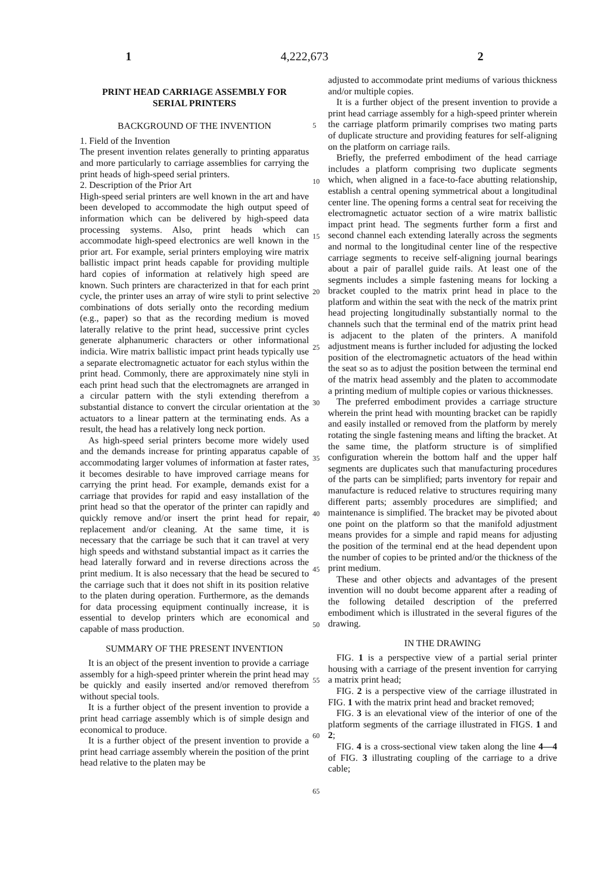1 4,222,673 2
PRINT HEAD CARRIAGE ASSEMBLY FOR
SERIAL PRINTERS
BACKGROUND OF THE INVENTION
1. Field of the Invention
The present invention relates generally to printing apparatus and more particularly to carriage assemblies for carrying the print heads of high-speed serial printers.
2. Description of the Prior Art
High-speed serial printers are well known in the art and have been developed to accommodate the high output speed of information which can be delivered by high-speed data processing systems. Also, print heads which can accommodate high-speed electronics are well known in the prior art. For example, serial printers employing wire matrix ballistic impact print heads capable for providing multiple hard copies of information at relatively high speed are known. Such printers are characterized in that for each print cycle, the printer uses an array of wire styli to print selective combinations of dots serially onto the recording medium (e.g., paper) so that as the recording medium is moved laterally relative to the print head, successive print cycles generate alphanumeric characters or other informational indicia. Wire matrix ballistic impact print heads typically use a separate electromagnetic actuator for each stylus within the print head. Commonly, there are approximately nine styli in each print head such that the electromagnets are arranged in a circular pattern with the styli extending therefrom a substantial distance to convert the circular orientation at the actuators to a linear pattern at the terminating ends. As a result, the head has a relatively long neck portion.
As high-speed serial printers become more widely used and the demands increase for printing apparatus capable of accommodating larger volumes of information at faster rates, it becomes desirable to have improved carriage means for carrying the print head. For example, demands exist for a carriage that provides for rapid and easy installation of the print head so that the operator of the printer can rapidly and quickly remove and/or insert the print head for repair, replacement and/or cleaning. At the same time, it is necessary that the carriage be such that it can travel at very high speeds and withstand substantial impact as it carries the head laterally forward and in reverse directions across the print medium. It is also necessary that the head be secured to the carriage such that it does not shift in its position relative to the platen during operation. Furthermore, as the demands for data processing equipment continually increase, it is essential to develop printers which are economical and capable of mass production.
SUMMARY OF THE PRESENT INVENTION
It is an object of the present invention to provide a carriage assembly for a high-speed printer wherein the print head may be quickly and easily inserted and/or removed therefrom without special tools.
It is a further object of the present invention to provide a print head carriage assembly which is of simple design and economical to produce.
It is a further object of the present invention to provide a print head carriage assembly wherein the position of the print head relative to the platen may be
5
10
15
20
25
30
35
40
45
50
55
60
65
adjusted to accommodate print mediums of various thickness and/or multiple copies.
It is a further object of the present invention to provide a print head carriage assembly for a high-speed printer wherein the carriage platform primarily comprises two mating parts of duplicate structure and providing features for self-aligning on the platform on carriage rails.
Briefly, the preferred embodiment of the head carriage includes a platform comprising two duplicate segments which, when aligned in a face-to-face abutting relationship, establish a central opening symmetrical about a longitudinal center line. The opening forms a central seat for receiving the electromagnetic actuator section of a wire matrix ballistic impact print head. The segments further form a first and second channel each extending laterally across the segments and normal to the longitudinal center line of the respective carriage segments to receive self-aligning journal bearings about a pair of parallel guide rails. At least one of the segments includes a simple fastening means for locking a bracket coupled to the matrix print head in place to the platform and within the seat with the neck of the matrix print head projecting longitudinally substantially normal to the channels such that the terminal end of the matrix print head is adjacent to the platen of the printers. A manifold adjustment means is further included for adjusting the locked position of the electromagnetic actuators of the head within the seat so as to adjust the position between the terminal end of the matrix head assembly and the platen to accommodate a printing medium of multiple copies or various thicknesses.
The preferred embodiment provides a carriage structure wherein the print head with mounting bracket can be rapidly and easily installed or removed from the platform by merely rotating the single fastening means and lifting the bracket. At the same time, the platform structure is of simplified configuration wherein the bottom half and the upper half segments are duplicates such that manufacturing procedures of the parts can be simplified; parts inventory for repair and manufacture is reduced relative to structures requiring many different parts; assembly procedures are simplified; and maintenance is simplified. The bracket may be pivoted about one point on the platform so that the manifold adjustment means provides for a simple and rapid means for adjusting the position of the terminal end at the head dependent upon the number of copies to be printed and/or the thickness of the print medium.
These and other objects and advantages of the present invention will no doubt become apparent after a reading of the following detailed description of the preferred embodiment which is illustrated in the several figures of the drawing.
IN THE DRAWING
FIG. 1 is a perspective view of a partial serial printer housing with a carriage of the present invention for carrying a matrix print head;
FIG. 2 is a perspective view of the carriage illustrated in FIG. 1 with the matrix print head and bracket removed;
FIG. 3 is an elevational view of the interior of one of the platform segments of the carriage illustrated in FIGS. 1 and 2;
FIG. 4 is a cross-sectional view taken along the line 4—4 of FIG. 3 illustrating coupling of the carriage to a drive cable;